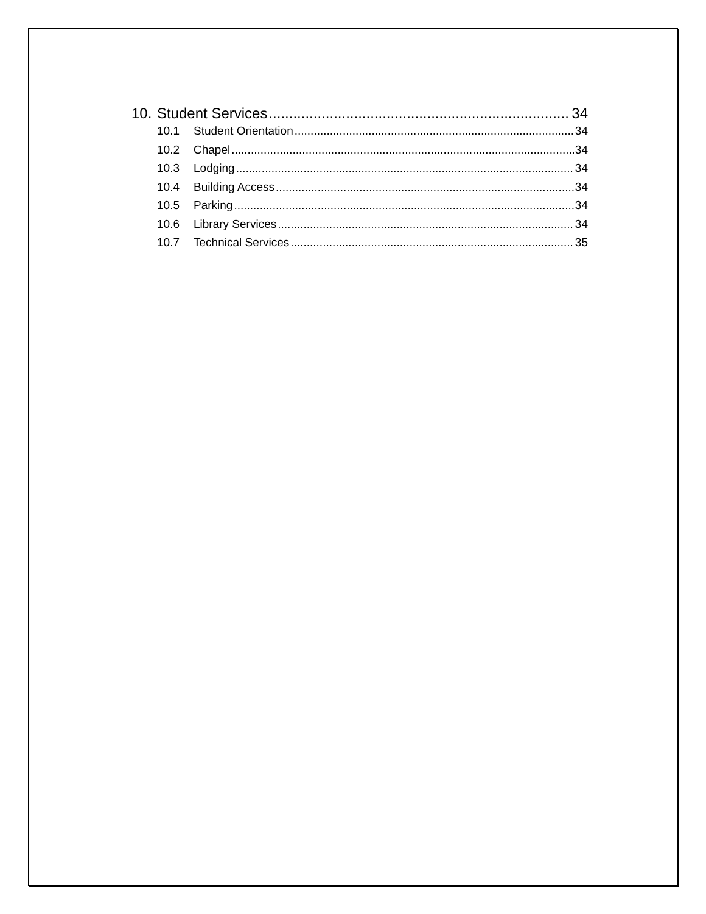10. Student Services 34
10.1 Student Orientation 34
10.2 Chapel 34
10.3 Lodging 34
10.4 Building Access 34
10.5 Parking 34
10.6 Library Services 34
10.7 Technical Services 35